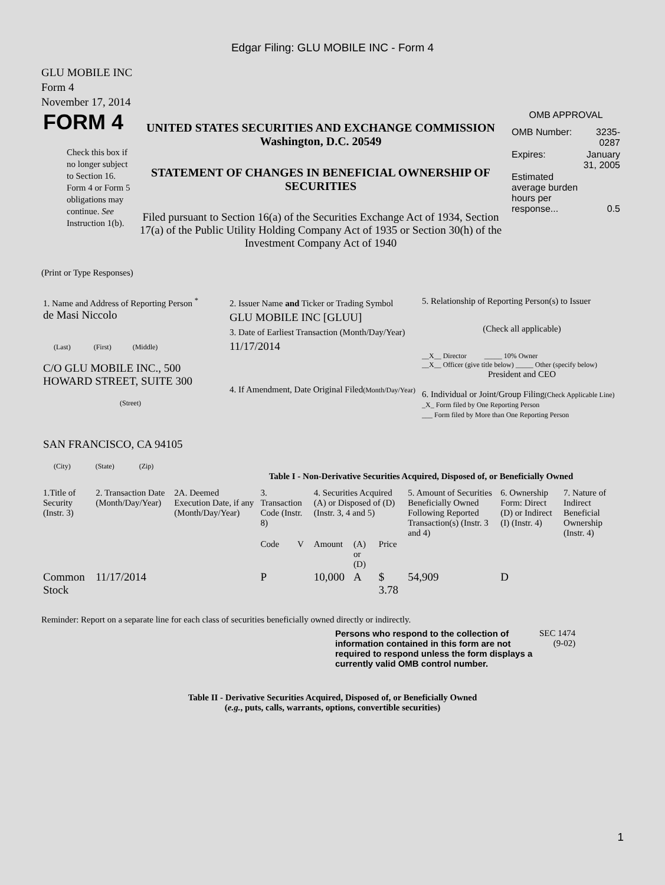Edgar Filing: GLU MOBILE INC - Form 4
GLU MOBILE INC
Form 4
November 17, 2014
| FORM 4 Check this box if no longer subject to Section 16. Form 4 or Form 5 obligations may continue. See Instruction 1(b). | UNITED STATES SECURITIES AND EXCHANGE COMMISSION Washington, D.C. 20549 STATEMENT OF CHANGES IN BENEFICIAL OWNERSHIP OF SECURITIES Filed pursuant to Section 16(a) of the Securities Exchange Act of 1934, Section 17(a) of the Public Utility Holding Company Act of 1935 or Section 30(h) of the Investment Company Act of 1940 | OMB APPROVAL / OMB Number: / 3235-0287 / / Expires: / January 31, 2005 / / Estimated average burden hours per response... / 0.5 / |
(Print or Type Responses)
| 1. Name and Address of Reporting Person <sup>*</sup> de Masi Niccolo (Last) (First) (Middle) C/O GLU MOBILE INC., 500 HOWARD STREET, SUITE 300 (Street) SAN FRANCISCO, CA 94105 (City) (State) (Zip) | 2. Issuer Name and Ticker or Trading Symbol GLU MOBILE INC [GLUU] 3. Date of Earliest Transaction (Month/Day/Year) 11/17/2014 4. If Amendment, Date Original Filed (Month/Day/Year) | 5. Relationship of Reporting Person(s) to Issuer (Check all applicable) __X__ Director _____ 10% Owner __X__ Officer (give title below) _____ Other (specify below) President and CEO 6. Individual or Joint/Group Filing (Check Applicable Line) _X_ Form filed by One Reporting Person ___ Form filed by More than One Reporting Person |
Table I - Non-Derivative Securities Acquired, Disposed of, or Beneficially Owned
| 1.Title of Security (Instr. 3) | 2. Transaction Date (Month/Day/Year) | 2A. Deemed Execution Date, if any (Month/Day/Year) | 3. Transaction Code (Instr. 8) | | 4. Securities Acquired (A) or Disposed of (D) (Instr. 3, 4 and 5) | | | 5. Amount of Securities Beneficially Owned Following Reported Transaction(s) (Instr. 3 and 4) | 6. Ownership Form: Direct (D) or Indirect (I) (Instr. 4) | 7. Nature of Indirect Beneficial Ownership (Instr. 4) |
| --- | --- | --- | --- | --- | --- | --- | --- | --- | --- | --- |
| | | | Code | V | Amount | (A) or (D) | Price | | | |
| Common Stock | 11/17/2014 | | P | | 10,000 | A | $ 3.78 | 54,909 | D | |
Reminder: Report on a separate line for each class of securities beneficially owned directly or indirectly.
| Persons who respond to the collection of information contained in this form are not required to respond unless the form displays a currently valid OMB control number. | SEC 1474 (9-02) |
Table II - Derivative Securities Acquired, Disposed of, or Beneficially Owned
(e.g., puts, calls, warrants, options, convertible securities)
1